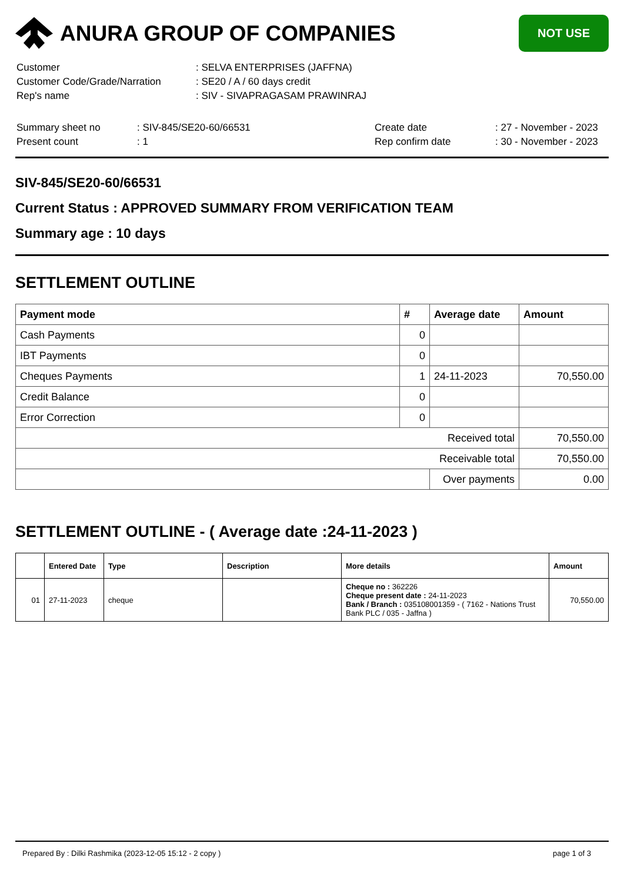ANURA GROUP OF COMPANIES
NOT USE
| Customer | : SELVA ENTERPRISES (JAFFNA) |
| Customer Code/Grade/Narration | : SE20 / A / 60 days credit |
| Rep's name | : SIV - SIVAPRAGASAM PRAWINRAJ |
| Summary sheet no | : SIV-845/SE20-60/66531 | Create date | : 27 - November - 2023 |
| Present count | : 1 | Rep confirm date | : 30 - November - 2023 |
SIV-845/SE20-60/66531
Current Status : APPROVED SUMMARY FROM VERIFICATION TEAM
Summary age : 10 days
SETTLEMENT OUTLINE
| Payment mode | # | Average date | Amount |
| --- | --- | --- | --- |
| Cash Payments | 0 | | |
| IBT Payments | 0 | | |
| Cheques Payments | 1 | 24-11-2023 | 70,550.00 |
| Credit Balance | 0 | | |
| Error Correction | 0 | | |
| Received total | | | 70,550.00 |
| Receivable total | | | 70,550.00 |
| | | Over payments | 0.00 |
SETTLEMENT OUTLINE - ( Average date :24-11-2023 )
| | Entered Date | Type | Description | More details | Amount |
| --- | --- | --- | --- | --- | --- |
| 01 | 27-11-2023 | cheque | | Cheque no : 362226 Cheque present date : 24-11-2023 Bank / Branch : 035108001359 - ( 7162 - Nations Trust Bank PLC / 035 - Jaffna ) | 70,550.00 |
Prepared By : Dilki Rashmika (2023-12-05 15:12 - 2 copy ) page 1 of 3